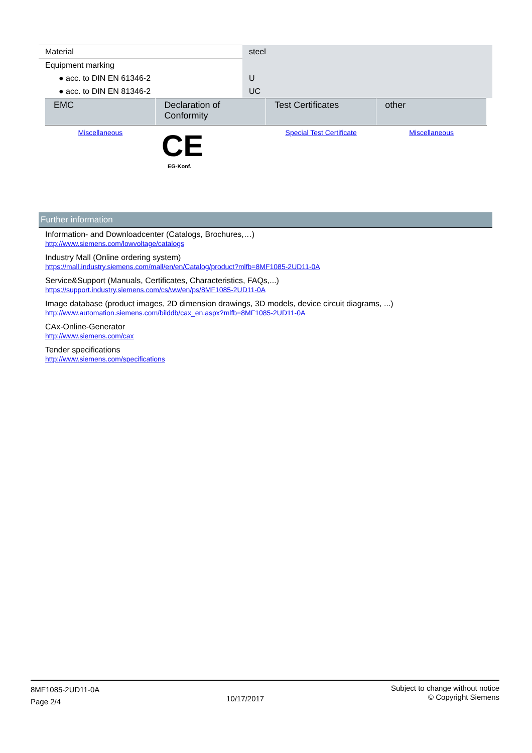| Material | steel |
| Equipment marking | |
| ● acc. to DIN EN 61346-2 | U |
| ● acc. to DIN EN 81346-2 | UC |
| EMC | Declaration of Conformity | Test Certificates | other |
| --- | --- | --- | --- |
| Miscellaneous | CE EG-Konf. | Special Test Certificate | Miscellaneous |
Further information
Information- and Downloadcenter (Catalogs, Brochures,…)
http://www.siemens.com/lowvoltage/catalogs
Industry Mall (Online ordering system)
https://mall.industry.siemens.com/mall/en/en/Catalog/product?mlfb=8MF1085-2UD11-0A
Service&Support (Manuals, Certificates, Characteristics, FAQs,...)
https://support.industry.siemens.com/cs/ww/en/ps/8MF1085-2UD11-0A
Image database (product images, 2D dimension drawings, 3D models, device circuit diagrams, ...)
http://www.automation.siemens.com/bilddb/cax_en.aspx?mlfb=8MF1085-2UD11-0A
CAx-Online-Generator
http://www.siemens.com/cax
Tender specifications
http://www.siemens.com/specifications
8MF1085-2UD11-0A
Page 2/4
10/17/2017
Subject to change without notice
© Copyright Siemens